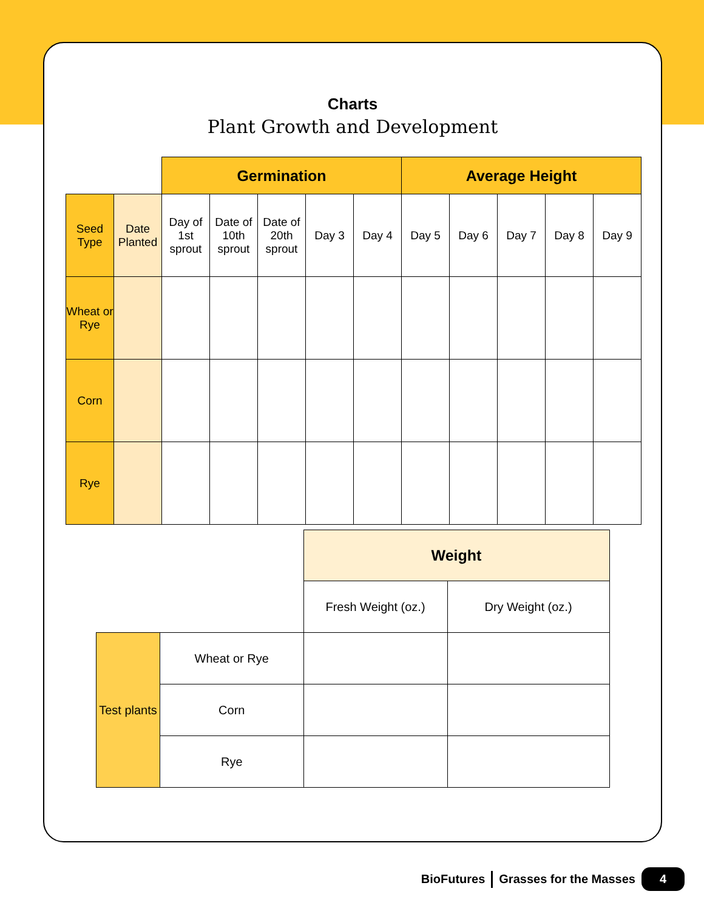Charts
Plant Growth and Development
| | | Germination | | | | | Average Height | | | | |
| Seed Type | Date Planted | Day of 1st sprout | Date of 10th sprout | Date of 20th sprout | Day 3 | Day 4 | Day 5 | Day 6 | Day 7 | Day 8 | Day 9 |
| Wheat or Rye | | | | | | | | | | | |
| Corn | | | | | | | | | | | |
| Rye | | | | | | | | | | | |
| | | Weight | |
| | | Fresh Weight (oz.) | Dry Weight (oz.) |
| Test plants | Wheat or Rye | | |
| | Corn | | |
| | Rye | | |
BioFutures Grasses for the Masses 4